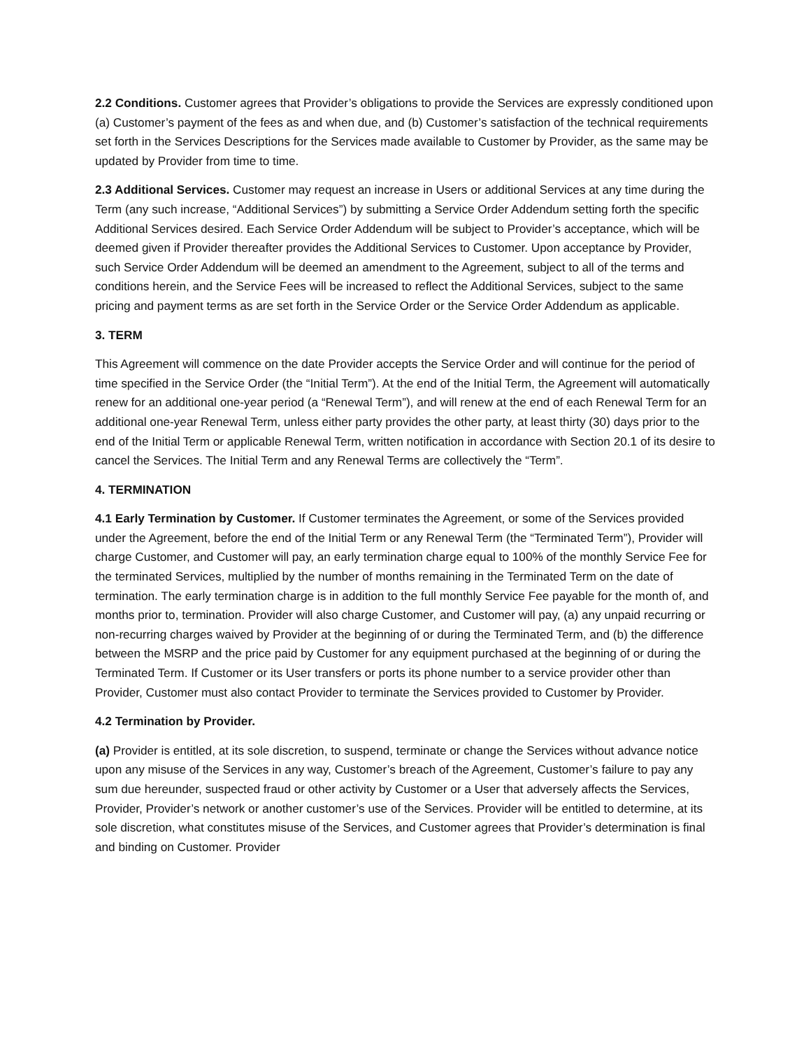2.2 Conditions. Customer agrees that Provider’s obligations to provide the Services are expressly conditioned upon (a) Customer’s payment of the fees as and when due, and (b) Customer’s satisfaction of the technical requirements set forth in the Services Descriptions for the Services made available to Customer by Provider, as the same may be updated by Provider from time to time.
2.3 Additional Services. Customer may request an increase in Users or additional Services at any time during the Term (any such increase, “Additional Services”) by submitting a Service Order Addendum setting forth the specific Additional Services desired. Each Service Order Addendum will be subject to Provider’s acceptance, which will be deemed given if Provider thereafter provides the Additional Services to Customer. Upon acceptance by Provider, such Service Order Addendum will be deemed an amendment to the Agreement, subject to all of the terms and conditions herein, and the Service Fees will be increased to reflect the Additional Services, subject to the same pricing and payment terms as are set forth in the Service Order or the Service Order Addendum as applicable.
3. TERM
This Agreement will commence on the date Provider accepts the Service Order and will continue for the period of time specified in the Service Order (the “Initial Term”). At the end of the Initial Term, the Agreement will automatically renew for an additional one-year period (a “Renewal Term”), and will renew at the end of each Renewal Term for an additional one-year Renewal Term, unless either party provides the other party, at least thirty (30) days prior to the end of the Initial Term or applicable Renewal Term, written notification in accordance with Section 20.1 of its desire to cancel the Services. The Initial Term and any Renewal Terms are collectively the “Term”.
4. TERMINATION
4.1 Early Termination by Customer. If Customer terminates the Agreement, or some of the Services provided under the Agreement, before the end of the Initial Term or any Renewal Term (the “Terminated Term”), Provider will charge Customer, and Customer will pay, an early termination charge equal to 100% of the monthly Service Fee for the terminated Services, multiplied by the number of months remaining in the Terminated Term on the date of termination. The early termination charge is in addition to the full monthly Service Fee payable for the month of, and months prior to, termination. Provider will also charge Customer, and Customer will pay, (a) any unpaid recurring or non-recurring charges waived by Provider at the beginning of or during the Terminated Term, and (b) the difference between the MSRP and the price paid by Customer for any equipment purchased at the beginning of or during the Terminated Term. If Customer or its User transfers or ports its phone number to a service provider other than Provider, Customer must also contact Provider to terminate the Services provided to Customer by Provider.
4.2 Termination by Provider.
(a) Provider is entitled, at its sole discretion, to suspend, terminate or change the Services without advance notice upon any misuse of the Services in any way, Customer’s breach of the Agreement, Customer’s failure to pay any sum due hereunder, suspected fraud or other activity by Customer or a User that adversely affects the Services, Provider, Provider’s network or another customer’s use of the Services. Provider will be entitled to determine, at its sole discretion, what constitutes misuse of the Services, and Customer agrees that Provider’s determination is final and binding on Customer. Provider